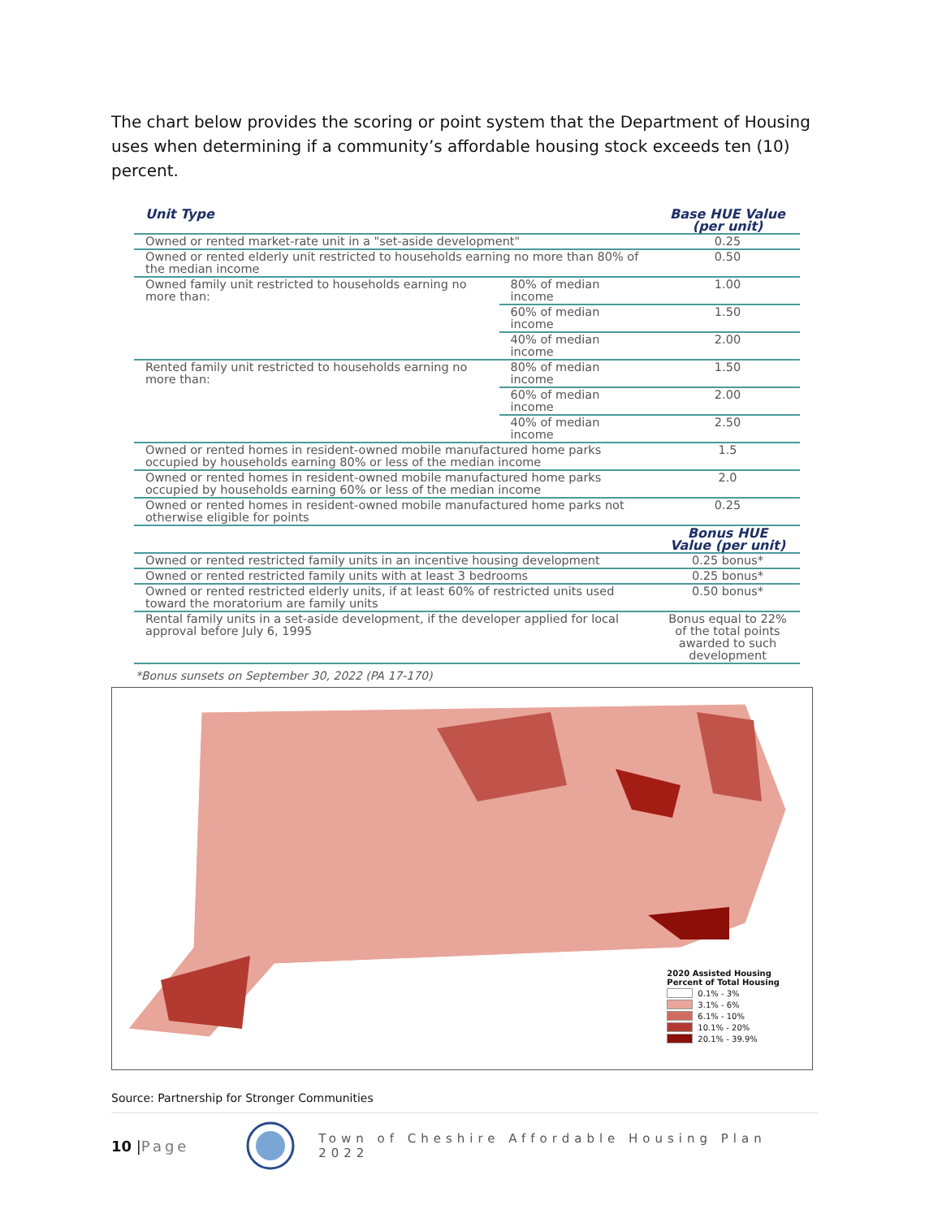The chart below provides the scoring or point system that the Department of Housing uses when determining if a community’s affordable housing stock exceeds ten (10) percent.
| Unit Type | | Base HUE Value (per unit) |
| --- | --- | --- |
| Owned or rented market-rate unit in a "set-aside development" | | 0.25 |
| Owned or rented elderly unit restricted to households earning no more than 80% of the median income | | 0.50 |
| Owned family unit restricted to households earning no more than: | 80% of median income | 1.00 |
| | 60% of median income | 1.50 |
| | 40% of median income | 2.00 |
| Rented family unit restricted to households earning no more than: | 80% of median income | 1.50 |
| | 60% of median income | 2.00 |
| | 40% of median income | 2.50 |
| Owned or rented homes in resident-owned mobile manufactured home parks occupied by households earning 80% or less of the median income | | 1.5 |
| Owned or rented homes in resident-owned mobile manufactured home parks occupied by households earning 60% or less of the median income | | 2.0 |
| Owned or rented homes in resident-owned mobile manufactured home parks not otherwise eligible for points | | 0.25 |
| | | Bonus HUE Value (per unit) |
| Owned or rented restricted family units in an incentive housing development | | 0.25 bonus* |
| Owned or rented restricted family units with at least 3 bedrooms | | 0.25 bonus* |
| Owned or rented restricted elderly units, if at least 60% of restricted units used toward the moratorium are family units | | 0.50 bonus* |
| Rental family units in a set-aside development, if the developer applied for local approval before July 6, 1995 | | Bonus equal to 22% of the total points awarded to such development |
*Bonus sunsets on September 30, 2022 (PA 17-170)
2020 Assisted Housing
Percent of Total Housing
0.1% - 3%
3.1% - 6%
6.1% - 10%
10.1% - 20%
20.1% - 39.9%
Source: Partnership for Stronger Communities
10 | Page Town of Cheshire Affordable Housing Plan 2022